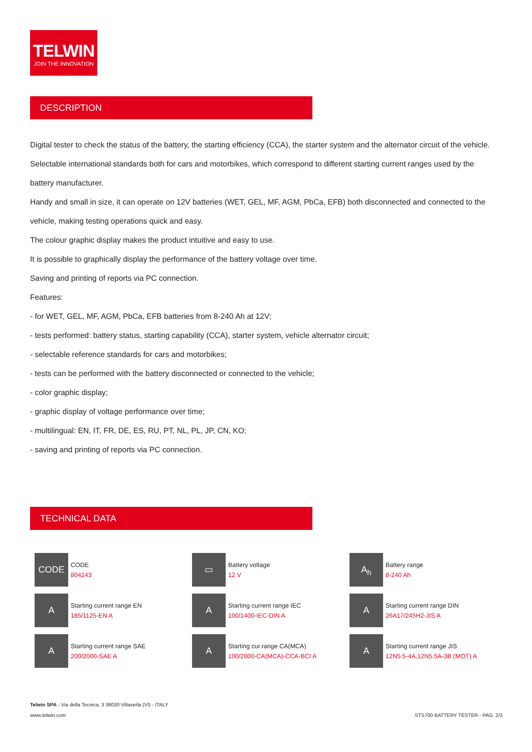TELWIN
JOIN THE INNOVATION
DESCRIPTION
Digital tester to check the status of the battery, the starting efficiency (CCA), the starter system and the alternator circuit of the vehicle.
Selectable international standards both for cars and motorbikes, which correspond to different starting current ranges used by the battery manufacturer.
Handy and small in size, it can operate on 12V batteries (WET, GEL, MF, AGM, PbCa, EFB) both disconnected and connected to the vehicle, making testing operations quick and easy.
The colour graphic display makes the product intuitive and easy to use.
It is possible to graphically display the performance of the battery voltage over time.
Saving and printing of reports via PC connection.
Features:
- for WET, GEL, MF, AGM, PbCa, EFB batteries from 8-240 Ah at 12V;
- tests performed: battery status, starting capability (CCA), starter system, vehicle alternator circuit;
- selectable reference standards for cars and motorbikes;
- tests can be performed with the battery disconnected or connected to the vehicle;
- color graphic display;
- graphic display of voltage performance over time;
- multilingual: EN, IT, FR, DE, ES, RU, PT, NL, PL, JP, CN, KO;
- saving and printing of reports via PC connection.
TECHNICAL DATA
| CODE CODE 804243 | ▭ Battery voltage 12 V | A<sub>h</sub> Battery range 8-240 Ah |
| A Starting current range EN 185/1125-EN A | A Starting current range IEC 100/1400-IEC-DIN A | A Starting current range DIN 26A17/245H2-JIS A |
| A Starting current range SAE 200/2000-SAE A | A Starting cur.range CA(MCA) 100/2000-CA(MCA)-CCA-BCI A | A Starting current range JIS 12N5.5-4A,12N5.5A-3B (MOT) A |
Telwin SPA - Via della Tecnica, 3 36030 Villaverla (VI) - ITALY
www.telwin.com STS700 BATTERY TESTER - PAG. 2/3